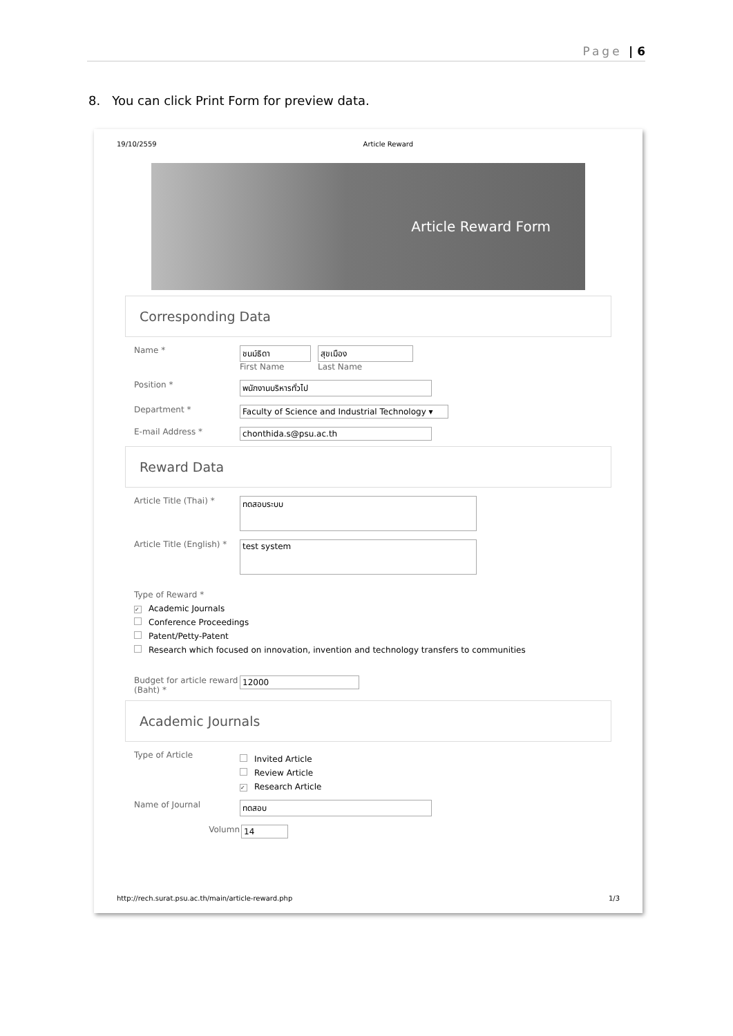Page | 6
8. You can click Print Form for preview data.
19/10/2559 Article Reward
Article Reward Form
Corresponding Data
Name * ชนม์ธิดา
First Name
สุขเมือง
Last Name
Position * พนักงานบริหารทั่วไป
Department * Faculty of Science and Industrial Technology ▾
E-mail Address * chonthida.s@psu.ac.th
Reward Data
Article Title (Thai) *
ทดสอบระบบ
Article Title (English) *
test system
Type of Reward *
✓ Academic Journals
Conference Proceedings
Patent/Petty-Patent
Research which focused on innovation, invention and technology transfers to communities
Budget for article reward (Baht) *
12000
Academic Journals
Type of Article
Invited Article
Review Article
✓ Research Article
Name of Journal ทดสอบ
Volumn 14
http://rech.surat.psu.ac.th/main/article-reward.php 1/3